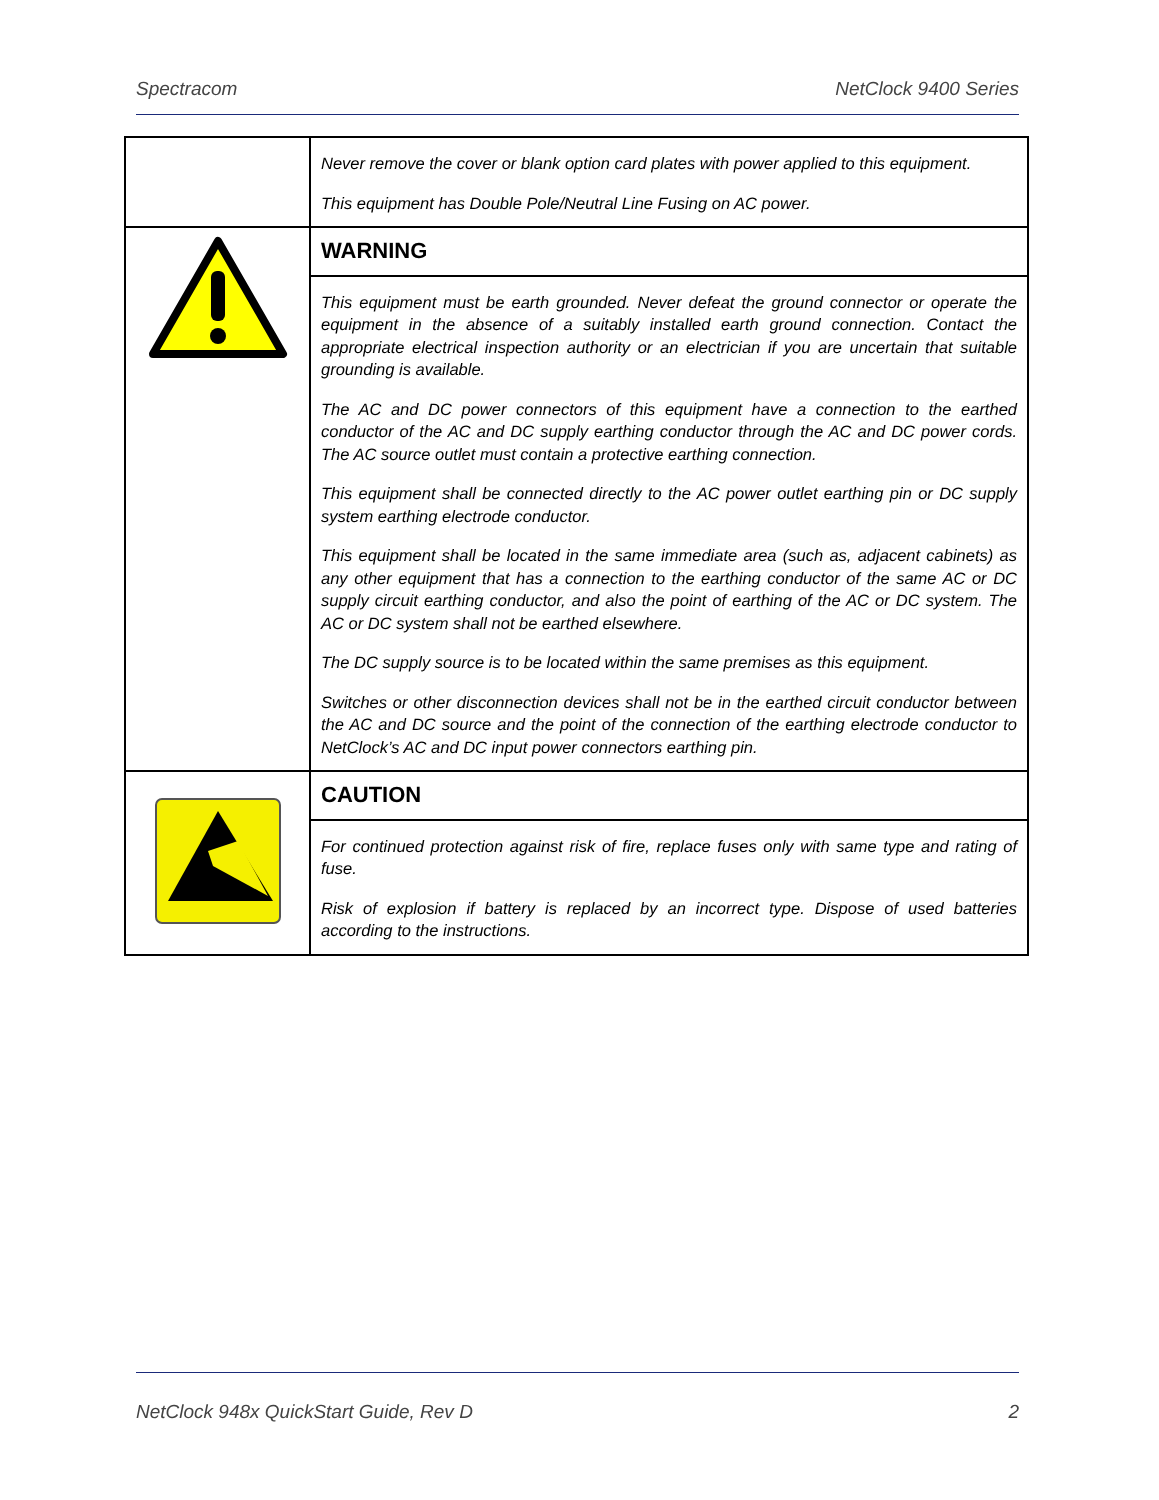Spectracom NetClock 9400 Series
| | Never remove the cover or blank option card plates with power applied to this equipment. This equipment has Double Pole/Neutral Line Fusing on AC power. |
| | WARNING |
| | This equipment must be earth grounded. Never defeat the ground connector or operate the equipment in the absence of a suitably installed earth ground connection. Contact the appropriate electrical inspection authority or an electrician if you are uncertain that suitable grounding is available. The AC and DC power connectors of this equipment have a connection to the earthed conductor of the AC and DC supply earthing conductor through the AC and DC power cords. The AC source outlet must contain a protective earthing connection. This equipment shall be connected directly to the AC power outlet earthing pin or DC supply system earthing electrode conductor. This equipment shall be located in the same immediate area (such as, adjacent cabinets) as any other equipment that has a connection to the earthing conductor of the same AC or DC supply circuit earthing conductor, and also the point of earthing of the AC or DC system. The AC or DC system shall not be earthed elsewhere. The DC supply source is to be located within the same premises as this equipment. Switches or other disconnection devices shall not be in the earthed circuit conductor between the AC and DC source and the point of the connection of the earthing electrode conductor to NetClock’s AC and DC input power connectors earthing pin. |
| | CAUTION |
| | For continued protection against risk of fire, replace fuses only with same type and rating of fuse. Risk of explosion if battery is replaced by an incorrect type. Dispose of used batteries according to the instructions. |
NetClock 948x QuickStart Guide, Rev D 2